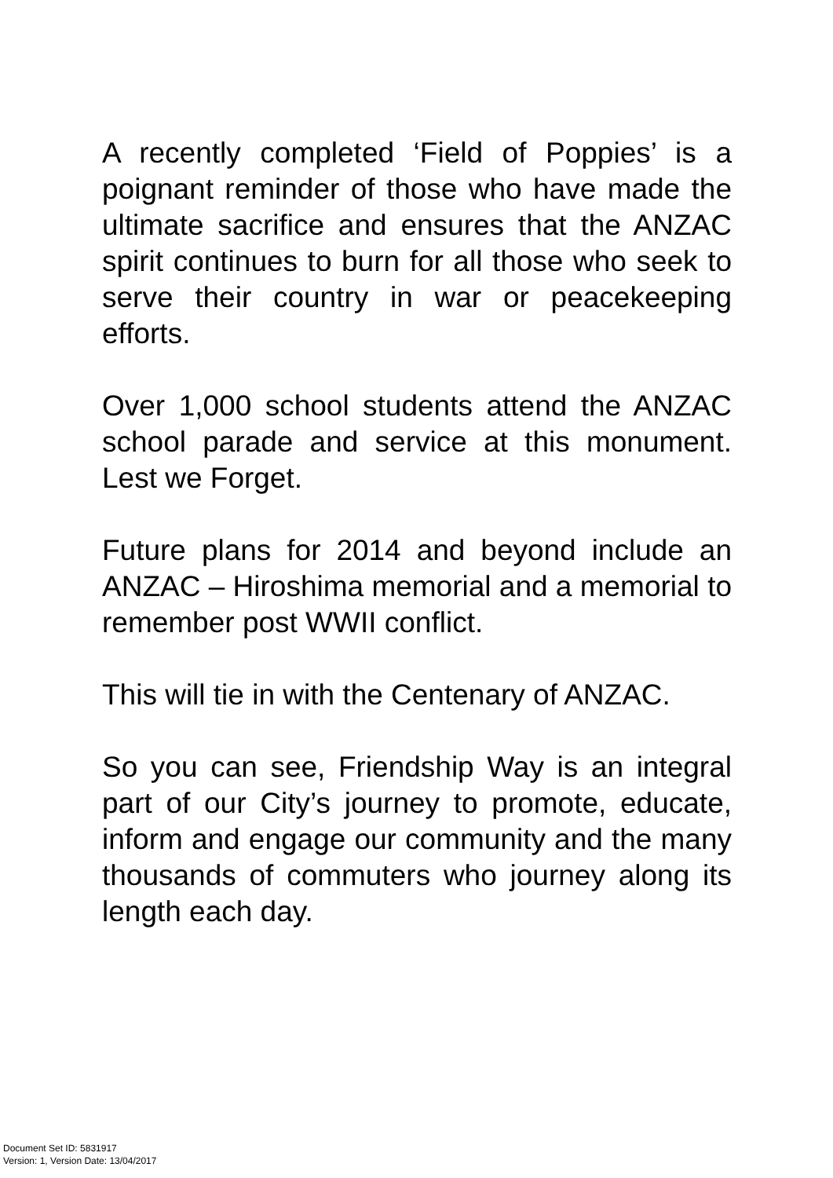A recently completed ‘Field of Poppies’ is a poignant reminder of those who have made the ultimate sacrifice and ensures that the ANZAC spirit continues to burn for all those who seek to serve their country in war or peacekeeping efforts.
Over 1,000 school students attend the ANZAC school parade and service at this monument. Lest we Forget.
Future plans for 2014 and beyond include an ANZAC – Hiroshima memorial and a memorial to remember post WWII conflict.
This will tie in with the Centenary of ANZAC.
So you can see, Friendship Way is an integral part of our City’s journey to promote, educate, inform and engage our community and the many thousands of commuters who journey along its length each day.
Document Set ID: 5831917
Version: 1, Version Date: 13/04/2017